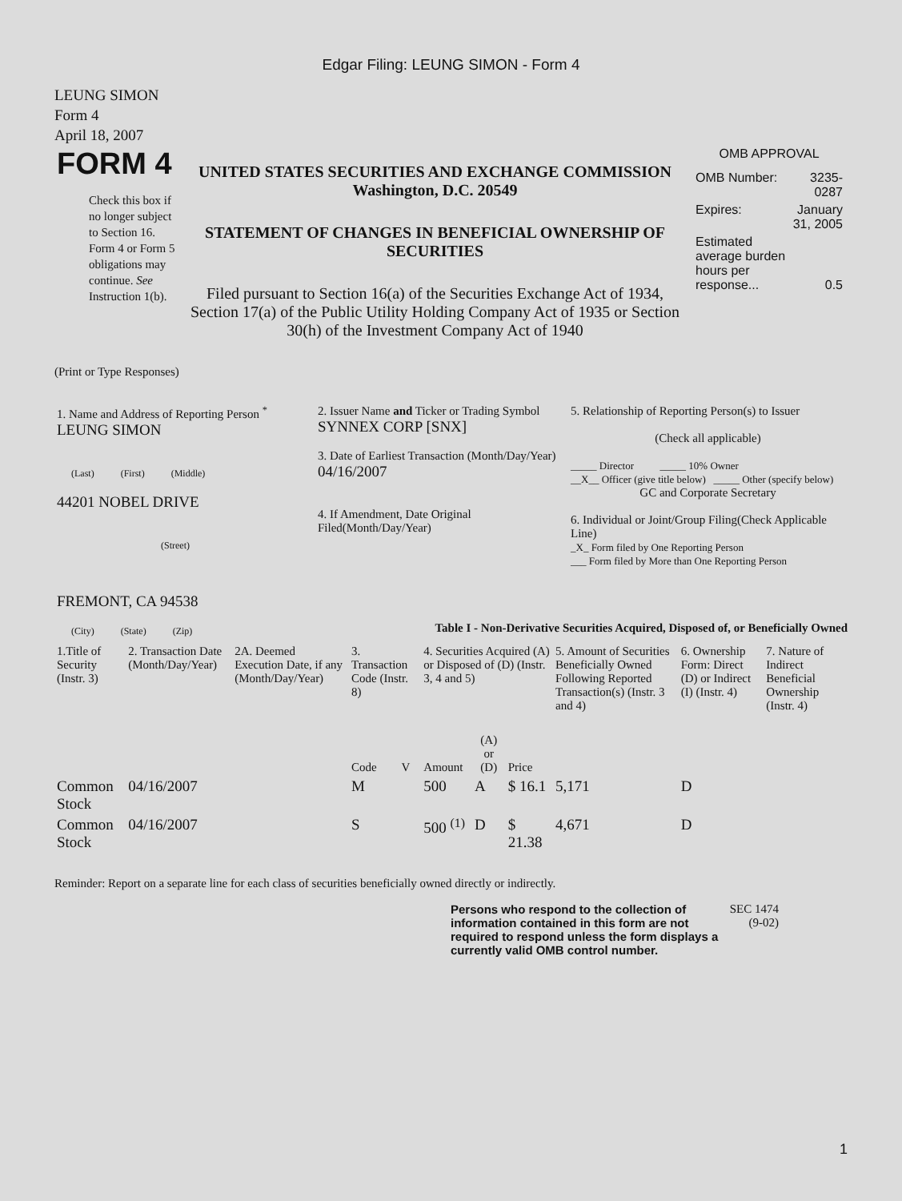Edgar Filing: LEUNG SIMON - Form 4
LEUNG SIMON
Form 4
April 18, 2007
| FORM 4 Check this box if no longer subject to Section 16. Form 4 or Form 5 obligations may continue. See Instruction 1(b). | UNITED STATES SECURITIES AND EXCHANGE COMMISSION Washington, D.C. 20549 STATEMENT OF CHANGES IN BENEFICIAL OWNERSHIP OF SECURITIES Filed pursuant to Section 16(a) of the Securities Exchange Act of 1934, Section 17(a) of the Public Utility Holding Company Act of 1935 or Section 30(h) of the Investment Company Act of 1940 | OMB APPROVAL / OMB Number: / 3235-0287 / / Expires: / January 31, 2005 / / Estimated average burden hours per response... / 0.5 / |
(Print or Type Responses)
| 1. Name and Address of Reporting Person <sup>*</sup> LEUNG SIMON (Last) (First) (Middle) 44201 NOBEL DRIVE (Street) FREMONT, CA 94538 (City) (State) (Zip) | 2. Issuer Name and Ticker or Trading Symbol SYNNEX CORP [SNX] 3. Date of Earliest Transaction (Month/Day/Year) 04/16/2007 4. If Amendment, Date Original Filed(Month/Day/Year) | 5. Relationship of Reporting Person(s) to Issuer (Check all applicable) _____ Director _____ 10% Owner __X__ Officer (give title below) _____ Other (specify below) GC and Corporate Secretary 6. Individual or Joint/Group Filing(Check Applicable Line) _X_ Form filed by One Reporting Person ___ Form filed by More than One Reporting Person |
Table I - Non-Derivative Securities Acquired, Disposed of, or Beneficially Owned
| 1.Title of Security (Instr. 3) | 2. Transaction Date (Month/Day/Year) | 2A. Deemed Execution Date, if any (Month/Day/Year) | 3. Transaction Code (Instr. 8) | | 4. Securities Acquired (A) or Disposed of (D) (Instr. 3, 4 and 5) | | | 5. Amount of Securities Beneficially Owned Following Reported Transaction(s) (Instr. 3 and 4) | 6. Ownership Form: Direct (D) or Indirect (I) (Instr. 4) | 7. Nature of Indirect Beneficial Ownership (Instr. 4) |
| --- | --- | --- | --- | --- | --- | --- | --- | --- | --- | --- |
| | | | Code | V | Amount | (A) or (D) | Price | | | |
| Common Stock | 04/16/2007 | | M | | 500 | A | $ 16.1 | 5,171 | D | |
| Common Stock | 04/16/2007 | | S | | 500 <sup>(1)</sup> | D | $ 21.38 | 4,671 | D | |
Reminder: Report on a separate line for each class of securities beneficially owned directly or indirectly.
Persons who respond to the collection of information contained in this form are not required to respond unless the form displays a currently valid OMB control number.
SEC 1474 (9-02)
1